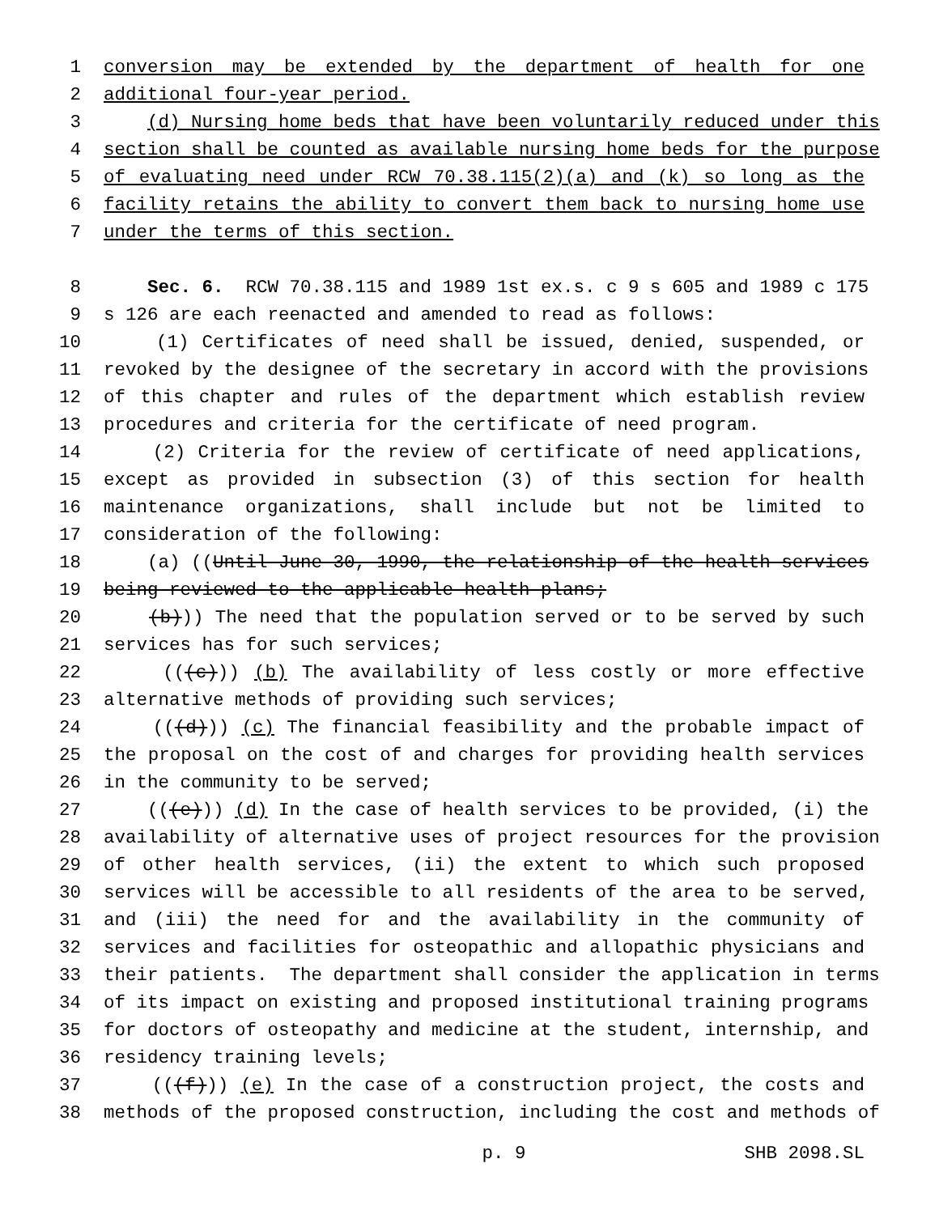1 conversion may be extended by the department of health for one
2 additional four-year period.
3 (d) Nursing home beds that have been voluntarily reduced under this
4 section shall be counted as available nursing home beds for the purpose
5 of evaluating need under RCW 70.38.115(2)(a) and (k) so long as the
6 facility retains the ability to convert them back to nursing home use
7 under the terms of this section.
8 Sec. 6. RCW 70.38.115 and 1989 1st ex.s. c 9 s 605 and 1989 c 175
9 s 126 are each reenacted and amended to read as follows:
10 (1) Certificates of need shall be issued, denied, suspended, or
11 revoked by the designee of the secretary in accord with the provisions
12 of this chapter and rules of the department which establish review
13 procedures and criteria for the certificate of need program.
14 (2) Criteria for the review of certificate of need applications,
15 except as provided in subsection (3) of this section for health
16 maintenance organizations, shall include but not be limited to
17 consideration of the following:
18 (a) ((Until June 30, 1990, the relationship of the health services
19 being reviewed to the applicable health plans;
20 (b))) The need that the population served or to be served by such
21 services has for such services;
22 (((c))) (b) The availability of less costly or more effective
23 alternative methods of providing such services;
24 (((d))) (c) The financial feasibility and the probable impact of
25 the proposal on the cost of and charges for providing health services
26 in the community to be served;
27 (((e))) (d) In the case of health services to be provided, (i) the
28 availability of alternative uses of project resources for the provision
29 of other health services, (ii) the extent to which such proposed
30 services will be accessible to all residents of the area to be served,
31 and (iii) the need for and the availability in the community of
32 services and facilities for osteopathic and allopathic physicians and
33 their patients. The department shall consider the application in terms
34 of its impact on existing and proposed institutional training programs
35 for doctors of osteopathy and medicine at the student, internship, and
36 residency training levels;
37 (((f))) (e) In the case of a construction project, the costs and
38 methods of the proposed construction, including the cost and methods of
p. 9 SHB 2098.SL